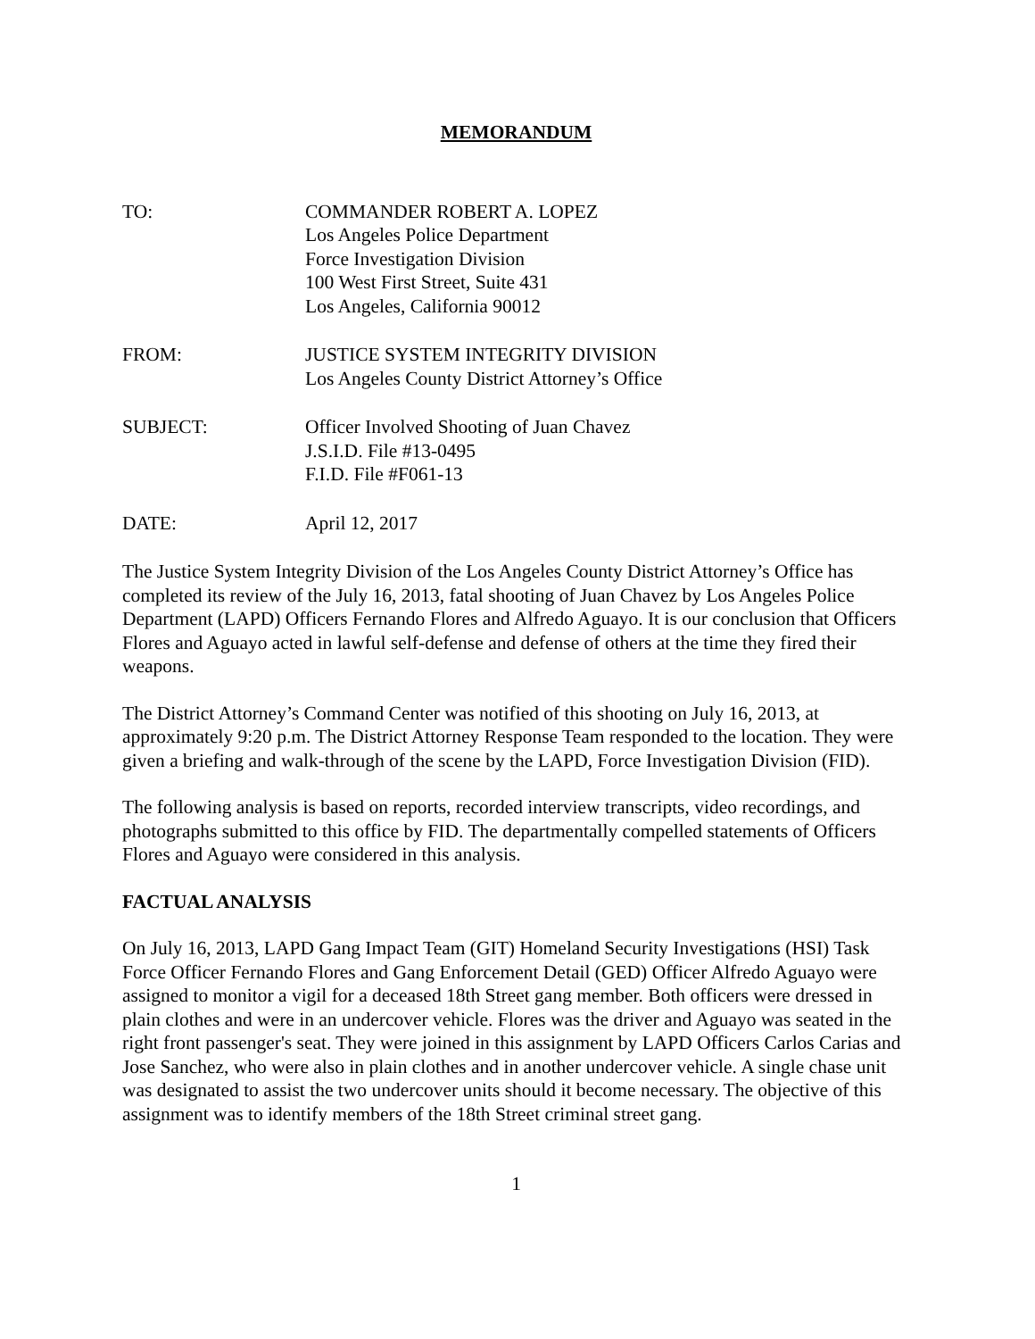MEMORANDUM
TO: COMMANDER ROBERT A. LOPEZ
Los Angeles Police Department
Force Investigation Division
100 West First Street, Suite 431
Los Angeles, California 90012
FROM: JUSTICE SYSTEM INTEGRITY DIVISION
Los Angeles County District Attorney’s Office
SUBJECT: Officer Involved Shooting of Juan Chavez
J.S.I.D. File #13-0495
F.I.D. File #F061-13
DATE: April 12, 2017
The Justice System Integrity Division of the Los Angeles County District Attorney’s Office has completed its review of the July 16, 2013, fatal shooting of Juan Chavez by Los Angeles Police Department (LAPD) Officers Fernando Flores and Alfredo Aguayo. It is our conclusion that Officers Flores and Aguayo acted in lawful self-defense and defense of others at the time they fired their weapons.
The District Attorney’s Command Center was notified of this shooting on July 16, 2013, at approximately 9:20 p.m. The District Attorney Response Team responded to the location. They were given a briefing and walk-through of the scene by the LAPD, Force Investigation Division (FID).
The following analysis is based on reports, recorded interview transcripts, video recordings, and photographs submitted to this office by FID. The departmentally compelled statements of Officers Flores and Aguayo were considered in this analysis.
FACTUAL ANALYSIS
On July 16, 2013, LAPD Gang Impact Team (GIT) Homeland Security Investigations (HSI) Task Force Officer Fernando Flores and Gang Enforcement Detail (GED) Officer Alfredo Aguayo were assigned to monitor a vigil for a deceased 18th Street gang member. Both officers were dressed in plain clothes and were in an undercover vehicle. Flores was the driver and Aguayo was seated in the right front passenger's seat. They were joined in this assignment by LAPD Officers Carlos Carias and Jose Sanchez, who were also in plain clothes and in another undercover vehicle. A single chase unit was designated to assist the two undercover units should it become necessary. The objective of this assignment was to identify members of the 18th Street criminal street gang.
1